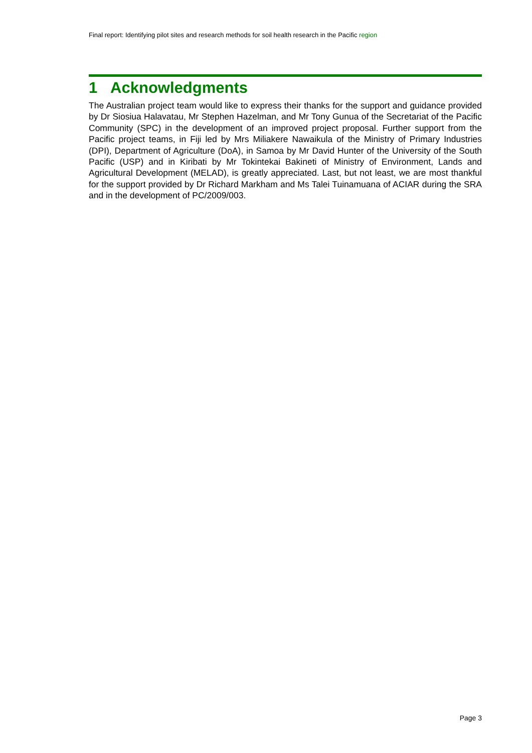Final report: Identifying pilot sites and research methods for soil health research in the Pacific region
1 Acknowledgments
The Australian project team would like to express their thanks for the support and guidance provided by Dr Siosiua Halavatau, Mr Stephen Hazelman, and Mr Tony Gunua of the Secretariat of the Pacific Community (SPC) in the development of an improved project proposal. Further support from the Pacific project teams, in Fiji led by Mrs Miliakere Nawaikula of the Ministry of Primary Industries (DPI), Department of Agriculture (DoA), in Samoa by Mr David Hunter of the University of the South Pacific (USP) and in Kiribati by Mr Tokintekai Bakineti of Ministry of Environment, Lands and Agricultural Development (MELAD), is greatly appreciated. Last, but not least, we are most thankful for the support provided by Dr Richard Markham and Ms Talei Tuinamuana of ACIAR during the SRA and in the development of PC/2009/003.
Page 3